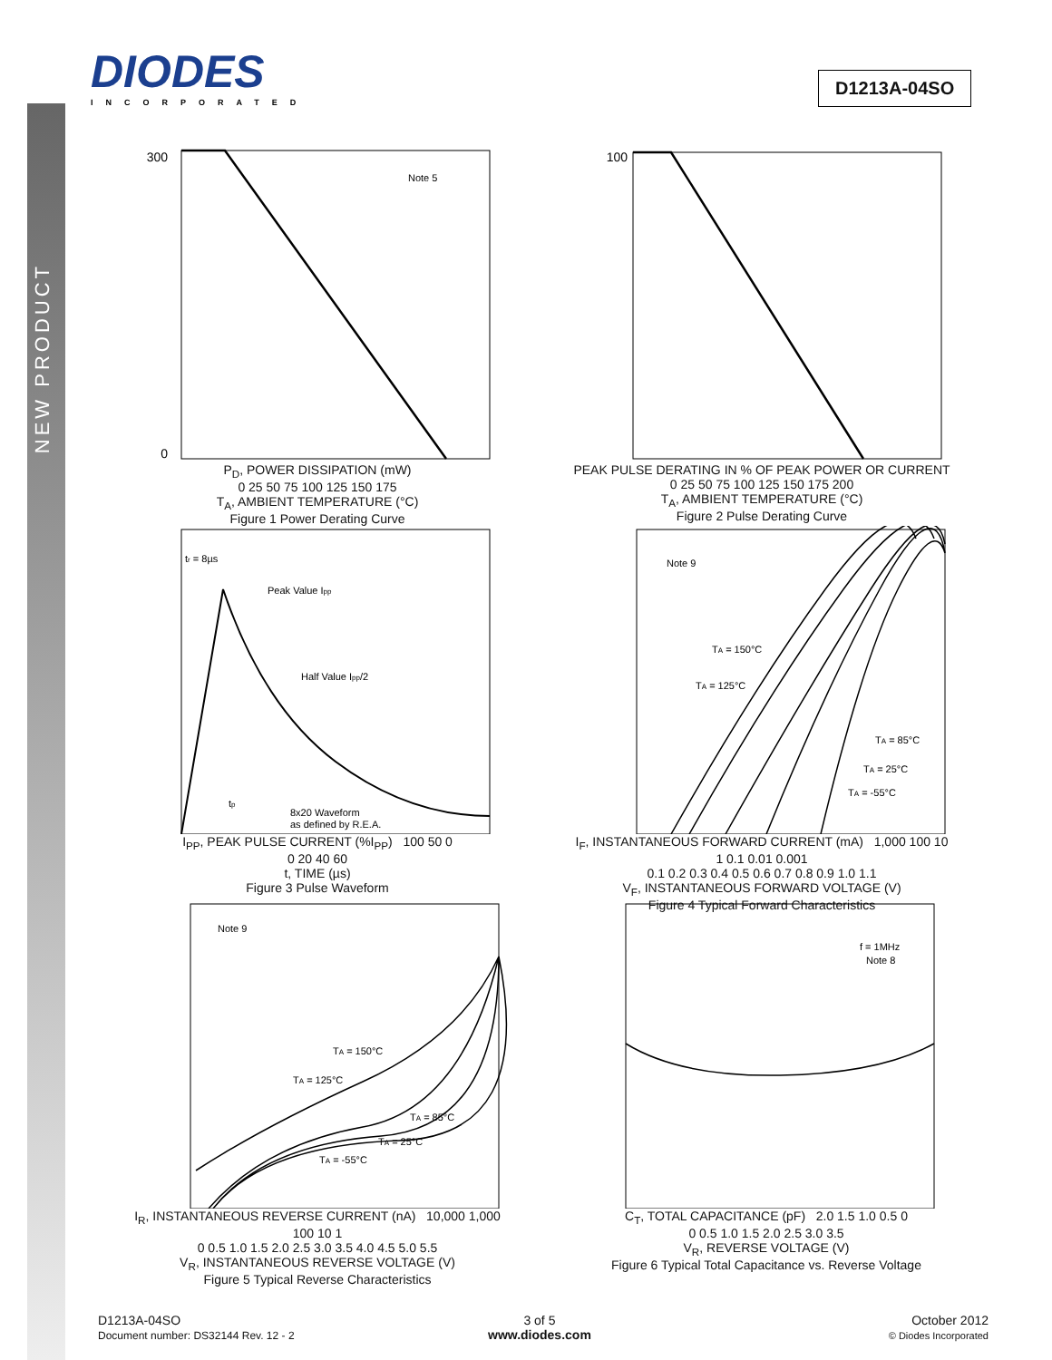NEW PRODUCT
DIODES
INCORPORATED
D1213A-04SO
Note 5
300
0
P<sub>D</sub>, POWER DISSIPATION (mW)
0 25 50 75 100 125 150 175
T<sub>A</sub>, AMBIENT TEMPERATURE (°C)
Figure 1 Power Derating Curve
100
PEAK PULSE DERATING IN % OF PEAK POWER OR CURRENT
0 25 50 75 100 125 150 175 200
T<sub>A</sub>, AMBIENT TEMPERATURE (°C)
Figure 2 Pulse Derating Curve
tr = 8µs
Peak Value Ipp
Half Value Ipp/2
8x20 Waveform
as defined by R.E.A.
tp
I<sub>PP</sub>, PEAK PULSE CURRENT (%I<sub>PP</sub>) 100 50 0
0 20 40 60
t, TIME (µs)
Figure 3 Pulse Waveform
Note 9
TA = 150°C
TA = 125°C
TA = 85°C
TA = 25°C
TA = -55°C
I<sub>F</sub>, INSTANTANEOUS FORWARD CURRENT (mA) 1,000 100 10 1 0.1 0.01 0.001
0.1 0.2 0.3 0.4 0.5 0.6 0.7 0.8 0.9 1.0 1.1
V<sub>F</sub>, INSTANTANEOUS FORWARD VOLTAGE (V)
Figure 4 Typical Forward Characteristics
Note 9
TA = 150°C
TA = 125°C
TA = 85°C
TA = 25°C
TA = -55°C
I<sub>R</sub>, INSTANTANEOUS REVERSE CURRENT (nA) 10,000 1,000 100 10 1
0 0.5 1.0 1.5 2.0 2.5 3.0 3.5 4.0 4.5 5.0 5.5
V<sub>R</sub>, INSTANTANEOUS REVERSE VOLTAGE (V)
Figure 5 Typical Reverse Characteristics
f = 1MHz
Note 8
C<sub>T</sub>, TOTAL CAPACITANCE (pF) 2.0 1.5 1.0 0.5 0
0 0.5 1.0 1.5 2.0 2.5 3.0 3.5
V<sub>R</sub>, REVERSE VOLTAGE (V)
Figure 6 Typical Total Capacitance vs. Reverse Voltage
D1213A-04SO
Document number: DS32144 Rev. 12 - 2
3 of 5
www.diodes.com
October 2012
© Diodes Incorporated